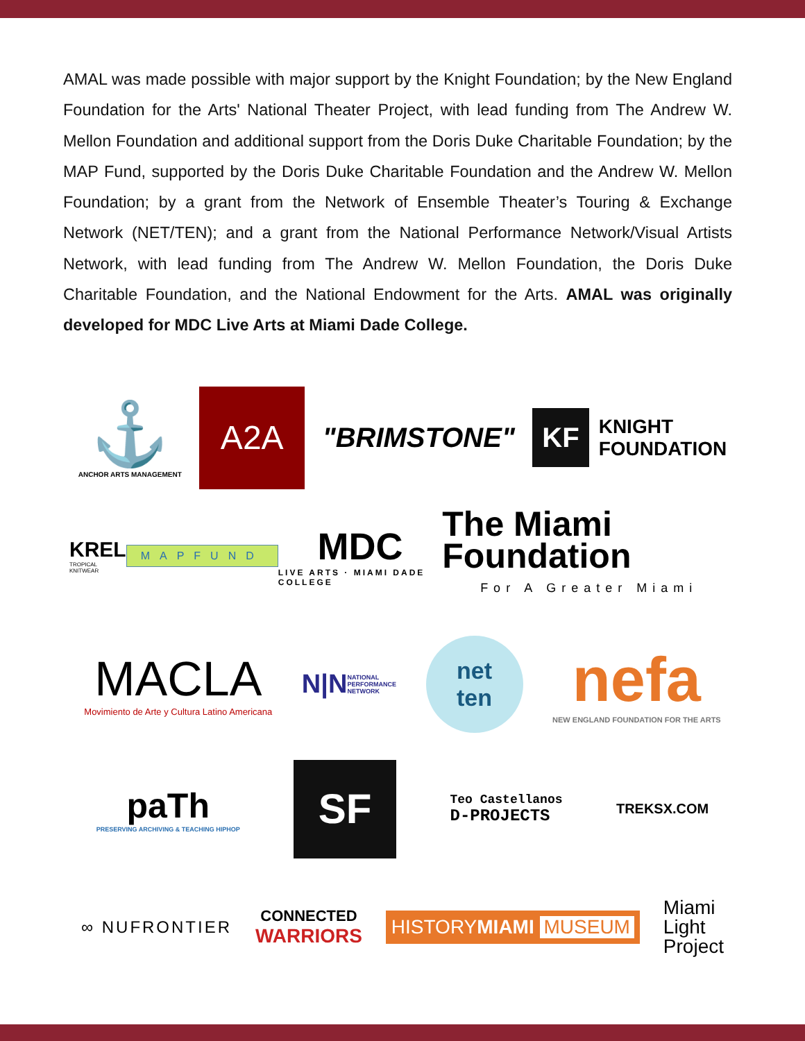AMAL was made possible with major support by the Knight Foundation; by the New England Foundation for the Arts' National Theater Project, with lead funding from The Andrew W. Mellon Foundation and additional support from the Doris Duke Charitable Foundation; by the MAP Fund, supported by the Doris Duke Charitable Foundation and the Andrew W. Mellon Foundation; by a grant from the Network of Ensemble Theater’s Touring & Exchange Network (NET/TEN); and a grant from the National Performance Network/Visual Artists Network, with lead funding from The Andrew W. Mellon Foundation, the Doris Duke Charitable Foundation, and the National Endowment for the Arts. AMAL was originally developed for MDC Live Arts at Miami Dade College.
⚓
ANCHOR ARTS MANAGEMENT
A2A
"BRIMSTONE"
KF KNIGHT
FOUNDATION
KREL
TROPICAL KNITWEAR
MAPFUND
MDC
LIVE ARTS · MIAMI DADE COLLEGE
The Miami Foundation
For A Greater Miami
MACLA
Movimiento de Arte y Cultura Latino Americana
N|N NATIONAL
PERFORMANCE
NETWORK
net
ten
nefa
NEW ENGLAND FOUNDATION FOR THE ARTS
paTh
PRESERVING ARCHIVING & TEACHING HIPHOP
SF
Teo Castellanos
D-PROJECTS
TREKSX.COM
∞ NUFRONTIER CONNECTED
WARRIORS
HISTORYMIAMI MUSEUM
Miami
Light
Project